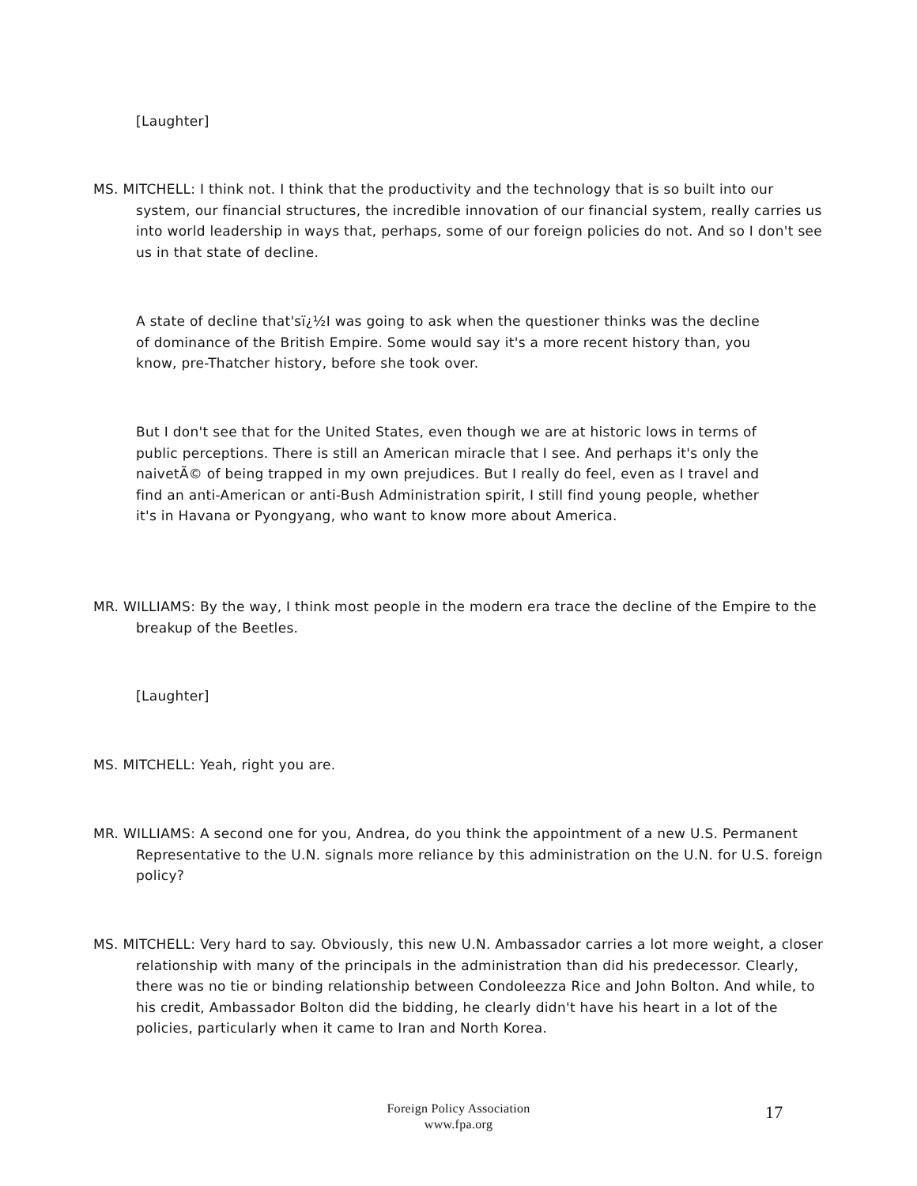[Laughter]
MS. MITCHELL: I think not. I think that the productivity and the technology that is so built into our system, our financial structures, the incredible innovation of our financial system, really carries us into world leadership in ways that, perhaps, some of our foreign policies do not. And so I don't see us in that state of decline.
A state of decline that'sï¿½I was going to ask when the questioner thinks was the decline of dominance of the British Empire. Some would say it's a more recent history than, you know, pre-Thatcher history, before she took over.
But I don't see that for the United States, even though we are at historic lows in terms of public perceptions. There is still an American miracle that I see. And perhaps it's only the naivetÃ© of being trapped in my own prejudices. But I really do feel, even as I travel and find an anti-American or anti-Bush Administration spirit, I still find young people, whether it's in Havana or Pyongyang, who want to know more about America.
MR. WILLIAMS: By the way, I think most people in the modern era trace the decline of the Empire to the breakup of the Beetles.
[Laughter]
MS. MITCHELL: Yeah, right you are.
MR. WILLIAMS: A second one for you, Andrea, do you think the appointment of a new U.S. Permanent Representative to the U.N. signals more reliance by this administration on the U.N. for U.S. foreign policy?
MS. MITCHELL: Very hard to say. Obviously, this new U.N. Ambassador carries a lot more weight, a closer relationship with many of the principals in the administration than did his predecessor. Clearly, there was no tie or binding relationship between Condoleezza Rice and John Bolton. And while, to his credit, Ambassador Bolton did the bidding, he clearly didn't have his heart in a lot of the policies, particularly when it came to Iran and North Korea.
Foreign Policy Association
www.fpa.org
17